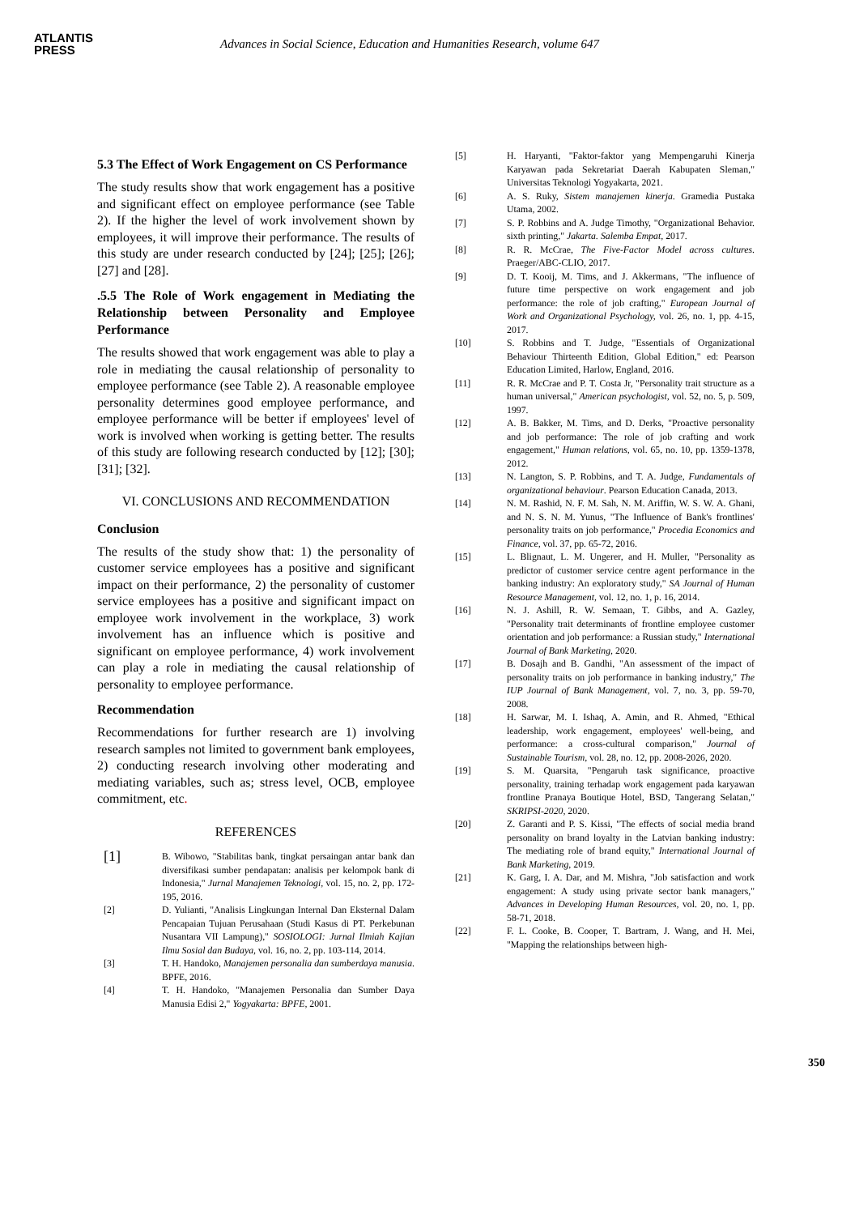ATLANTIS
PRESS
Advances in Social Science, Education and Humanities Research, volume 647
5.3 The Effect of Work Engagement on CS Performance
The study results show that work engagement has a positive and significant effect on employee performance (see Table 2). If the higher the level of work involvement shown by employees, it will improve their performance. The results of this study are under research conducted by [24]; [25]; [26]; [27] and [28].
.5.5 The Role of Work engagement in Mediating the Relationship between Personality and Employee Performance
The results showed that work engagement was able to play a role in mediating the causal relationship of personality to employee performance (see Table 2). A reasonable employee personality determines good employee performance, and employee performance will be better if employees' level of work is involved when working is getting better. The results of this study are following research conducted by [12]; [30]; [31]; [32].
VI. CONCLUSIONS AND RECOMMENDATION
Conclusion
The results of the study show that: 1) the personality of customer service employees has a positive and significant impact on their performance, 2) the personality of customer service employees has a positive and significant impact on employee work involvement in the workplace, 3) work involvement has an influence which is positive and significant on employee performance, 4) work involvement can play a role in mediating the causal relationship of personality to employee performance.
Recommendation
Recommendations for further research are 1) involving research samples not limited to government bank employees, 2) conducting research involving other moderating and mediating variables, such as; stress level, OCB, employee commitment, etc.
REFERENCES
[1] B. Wibowo, "Stabilitas bank, tingkat persaingan antar bank dan diversifikasi sumber pendapatan: analisis per kelompok bank di Indonesia," Jurnal Manajemen Teknologi, vol. 15, no. 2, pp. 172-195, 2016.
[2] D. Yulianti, "Analisis Lingkungan Internal Dan Eksternal Dalam Pencapaian Tujuan Perusahaan (Studi Kasus di PT. Perkebunan Nusantara VII Lampung)," SOSIOLOGI: Jurnal Ilmiah Kajian Ilmu Sosial dan Budaya, vol. 16, no. 2, pp. 103-114, 2014.
[3] T. H. Handoko, Manajemen personalia dan sumberdaya manusia. BPFE, 2016.
[4] T. H. Handoko, "Manajemen Personalia dan Sumber Daya Manusia Edisi 2," Yogyakarta: BPFE, 2001.
[5] H. Haryanti, "Faktor-faktor yang Mempengaruhi Kinerja Karyawan pada Sekretariat Daerah Kabupaten Sleman," Universitas Teknologi Yogyakarta, 2021.
[6] A. S. Ruky, Sistem manajemen kinerja. Gramedia Pustaka Utama, 2002.
[7] S. P. Robbins and A. Judge Timothy, "Organizational Behavior. sixth printing," Jakarta. Salemba Empat, 2017.
[8] R. R. McCrae, The Five-Factor Model across cultures. Praeger/ABC-CLIO, 2017.
[9] D. T. Kooij, M. Tims, and J. Akkermans, "The influence of future time perspective on work engagement and job performance: the role of job crafting," European Journal of Work and Organizational Psychology, vol. 26, no. 1, pp. 4-15, 2017.
[10] S. Robbins and T. Judge, "Essentials of Organizational Behaviour Thirteenth Edition, Global Edition," ed: Pearson Education Limited, Harlow, England, 2016.
[11] R. R. McCrae and P. T. Costa Jr, "Personality trait structure as a human universal," American psychologist, vol. 52, no. 5, p. 509, 1997.
[12] A. B. Bakker, M. Tims, and D. Derks, "Proactive personality and job performance: The role of job crafting and work engagement," Human relations, vol. 65, no. 10, pp. 1359-1378, 2012.
[13] N. Langton, S. P. Robbins, and T. A. Judge, Fundamentals of organizational behaviour. Pearson Education Canada, 2013.
[14] N. M. Rashid, N. F. M. Sah, N. M. Ariffin, W. S. W. A. Ghani, and N. S. N. M. Yunus, "The Influence of Bank's frontlines' personality traits on job performance," Procedia Economics and Finance, vol. 37, pp. 65-72, 2016.
[15] L. Blignaut, L. M. Ungerer, and H. Muller, "Personality as predictor of customer service centre agent performance in the banking industry: An exploratory study," SA Journal of Human Resource Management, vol. 12, no. 1, p. 16, 2014.
[16] N. J. Ashill, R. W. Semaan, T. Gibbs, and A. Gazley, "Personality trait determinants of frontline employee customer orientation and job performance: a Russian study," International Journal of Bank Marketing, 2020.
[17] B. Dosajh and B. Gandhi, "An assessment of the impact of personality traits on job performance in banking industry," The IUP Journal of Bank Management, vol. 7, no. 3, pp. 59-70, 2008.
[18] H. Sarwar, M. I. Ishaq, A. Amin, and R. Ahmed, "Ethical leadership, work engagement, employees' well-being, and performance: a cross-cultural comparison," Journal of Sustainable Tourism, vol. 28, no. 12, pp. 2008-2026, 2020.
[19] S. M. Quarsita, "Pengaruh task significance, proactive personality, training terhadap work engagement pada karyawan frontline Pranaya Boutique Hotel, BSD, Tangerang Selatan," SKRIPSI-2020, 2020.
[20] Z. Garanti and P. S. Kissi, "The effects of social media brand personality on brand loyalty in the Latvian banking industry: The mediating role of brand equity," International Journal of Bank Marketing, 2019.
[21] K. Garg, I. A. Dar, and M. Mishra, "Job satisfaction and work engagement: A study using private sector bank managers," Advances in Developing Human Resources, vol. 20, no. 1, pp. 58-71, 2018.
[22] F. L. Cooke, B. Cooper, T. Bartram, J. Wang, and H. Mei, "Mapping the relationships between high-
350